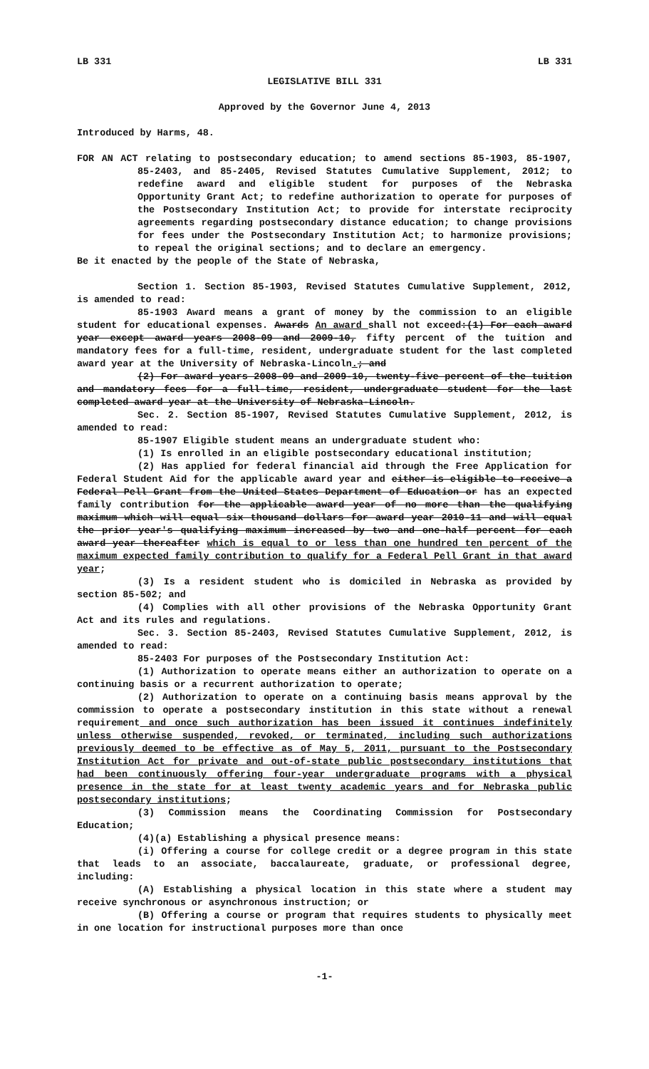LB 331 LB 331
LEGISLATIVE BILL 331
Approved by the Governor June 4, 2013
Introduced by Harms, 48.
FOR AN ACT relating to postsecondary education; to amend sections 85-1903, 85-1907, 85-2403, and 85-2405, Revised Statutes Cumulative Supplement, 2012; to redefine award and eligible student for purposes of the Nebraska Opportunity Grant Act; to redefine authorization to operate for purposes of the Postsecondary Institution Act; to provide for interstate reciprocity agreements regarding postsecondary distance education; to change provisions for fees under the Postsecondary Institution Act; to harmonize provisions; to repeal the original sections; and to declare an emergency.
Be it enacted by the people of the State of Nebraska,
Section 1. Section 85-1903, Revised Statutes Cumulative Supplement, 2012, is amended to read:
85-1903 Award means a grant of money by the commission to an eligible student for educational expenses. Awards An award shall not exceed:(1) For each award year except award years 2008-09 and 2009-10, fifty percent of the tuition and mandatory fees for a full-time, resident, undergraduate student for the last completed award year at the University of Nebraska-Lincoln.; and
(2) For award years 2008-09 and 2009-10, twenty-five percent of the tuition and mandatory fees for a full-time, resident, undergraduate student for the last completed award year at the University of Nebraska-Lincoln.
Sec. 2. Section 85-1907, Revised Statutes Cumulative Supplement, 2012, is amended to read:
85-1907 Eligible student means an undergraduate student who:
(1) Is enrolled in an eligible postsecondary educational institution;
(2) Has applied for federal financial aid through the Free Application for Federal Student Aid for the applicable award year and either is eligible to receive a Federal Pell Grant from the United States Department of Education or has an expected family contribution for the applicable award year of no more than the qualifying maximum which will equal six thousand dollars for award year 2010-11 and will equal the prior year's qualifying maximum increased by two and one-half percent for each award year thereafter which is equal to or less than one hundred ten percent of the maximum expected family contribution to qualify for a Federal Pell Grant in that award year;
(3) Is a resident student who is domiciled in Nebraska as provided by section 85-502; and
(4) Complies with all other provisions of the Nebraska Opportunity Grant Act and its rules and regulations.
Sec. 3. Section 85-2403, Revised Statutes Cumulative Supplement, 2012, is amended to read:
85-2403 For purposes of the Postsecondary Institution Act:
(1) Authorization to operate means either an authorization to operate on a continuing basis or a recurrent authorization to operate;
(2) Authorization to operate on a continuing basis means approval by the commission to operate a postsecondary institution in this state without a renewal requirement and once such authorization has been issued it continues indefinitely unless otherwise suspended, revoked, or terminated, including such authorizations previously deemed to be effective as of May 5, 2011, pursuant to the Postsecondary Institution Act for private and out-of-state public postsecondary institutions that had been continuously offering four-year undergraduate programs with a physical presence in the state for at least twenty academic years and for Nebraska public postsecondary institutions;
(3) Commission means the Coordinating Commission for Postsecondary Education;
(4)(a) Establishing a physical presence means:
(i) Offering a course for college credit or a degree program in this state that leads to an associate, baccalaureate, graduate, or professional degree, including:
(A) Establishing a physical location in this state where a student may receive synchronous or asynchronous instruction; or
(B) Offering a course or program that requires students to physically meet in one location for instructional purposes more than once
-1-